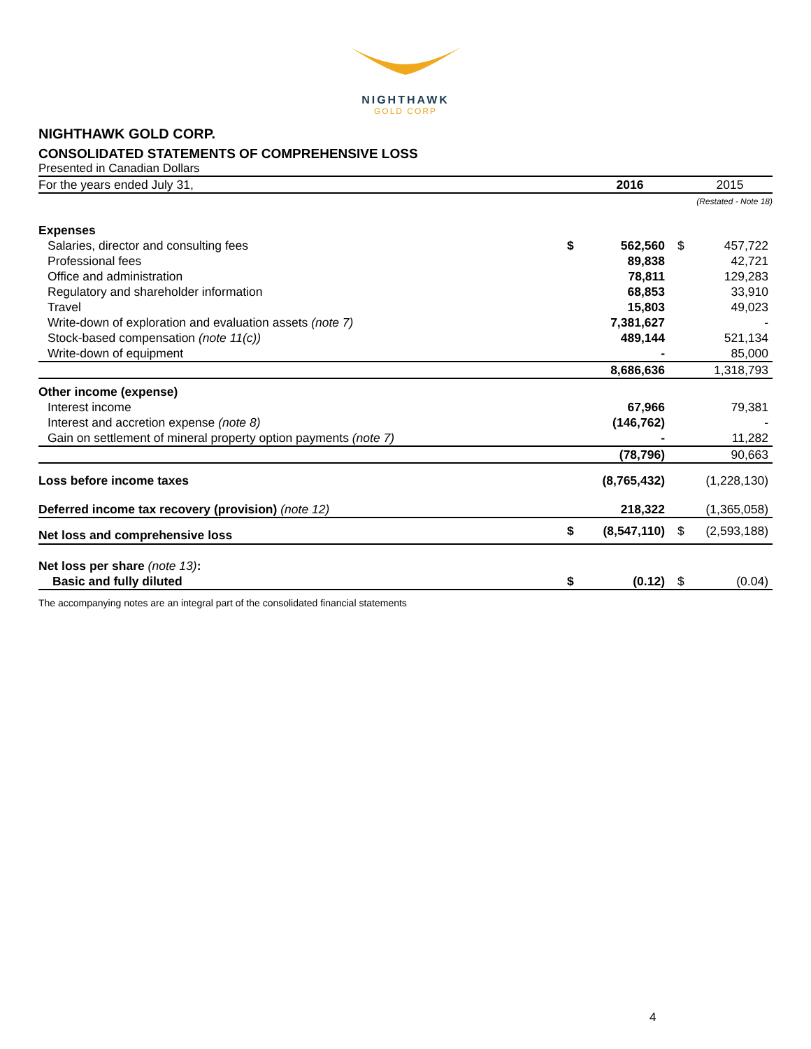NIGHTHAWK
GOLD CORP
NIGHTHAWK GOLD CORP.
CONSOLIDATED STATEMENTS OF COMPREHENSIVE LOSS
Presented in Canadian Dollars
| For the years ended July 31, | | 2016 | | 2015 |
| | | | (Restated - Note 18) | |
| Expenses | | | | |
| Salaries, director and consulting fees | $ | 562,560 | $ | 457,722 |
| Professional fees | | 89,838 | | 42,721 |
| Office and administration | | 78,811 | | 129,283 |
| Regulatory and shareholder information | | 68,853 | | 33,910 |
| Travel | | 15,803 | | 49,023 |
| Write-down of exploration and evaluation assets (note 7) | | 7,381,627 | | - |
| Stock-based compensation (note 11(c)) | | 489,144 | | 521,134 |
| Write-down of equipment | | - | | 85,000 |
| | | 8,686,636 | | 1,318,793 |
| Other income (expense) | | | | |
| Interest income | | 67,966 | | 79,381 |
| Interest and accretion expense (note 8) | | (146,762) | | - |
| Gain on settlement of mineral property option payments (note 7) | | - | | 11,282 |
| | | (78,796) | | 90,663 |
| Loss before income taxes | | (8,765,432) | | (1,228,130) |
| Deferred income tax recovery (provision) (note 12) | | 218,322 | | (1,365,058) |
| Net loss and comprehensive loss | $ | (8,547,110) | $ | (2,593,188) |
| Net loss per share (note 13) : | | | | |
| Basic and fully diluted | $ | (0.12) | $ | (0.04) |
The accompanying notes are an integral part of the consolidated financial statements
4